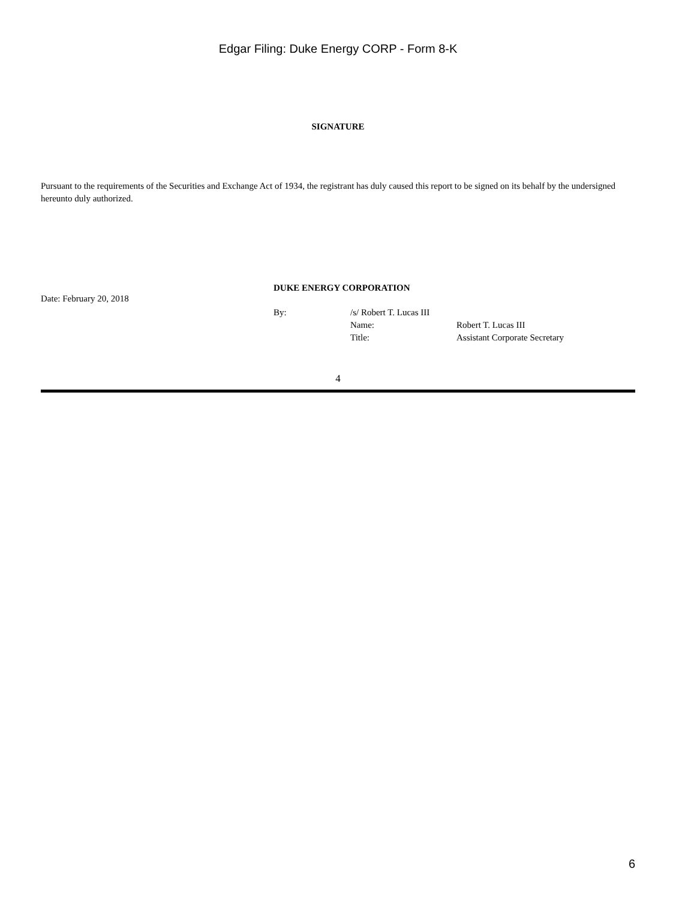Edgar Filing: Duke Energy CORP - Form 8-K
SIGNATURE
Pursuant to the requirements of the Securities and Exchange Act of 1934, the registrant has duly caused this report to be signed on its behalf by the undersigned hereunto duly authorized.
Date: February 20, 2018
DUKE ENERGY CORPORATION
| By: | /s/ Robert T. Lucas III | |
| | Name: | Robert T. Lucas III |
| | Title: | Assistant Corporate Secretary |
4
6